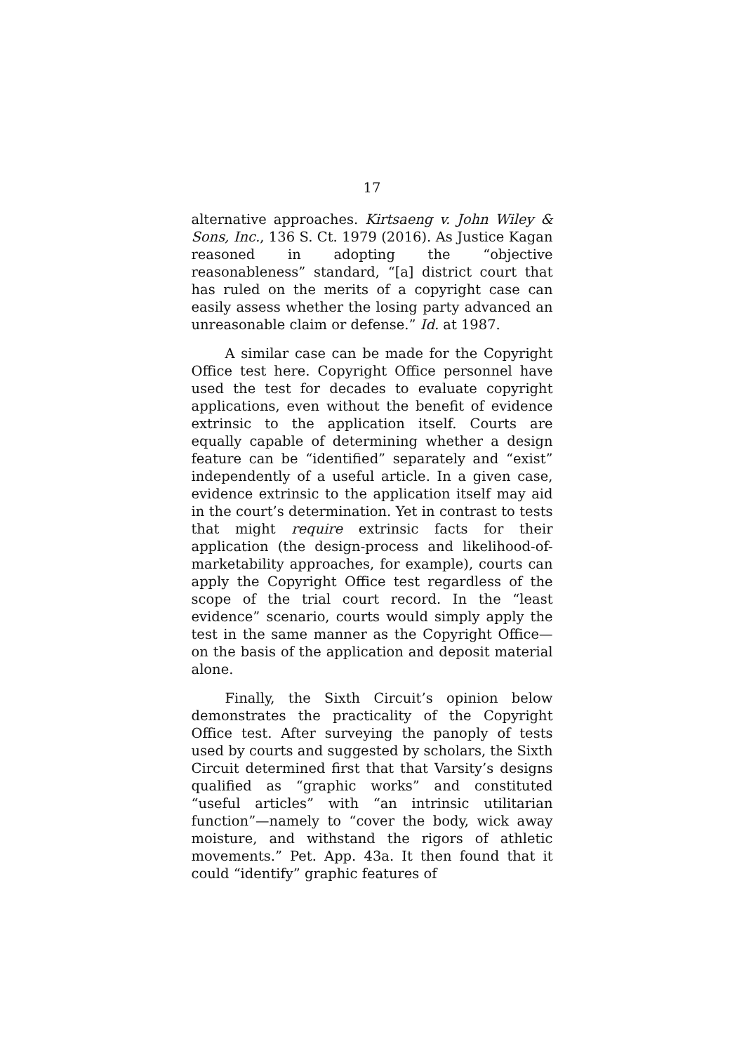17
alternative approaches. Kirtsaeng v. John Wiley & Sons, Inc., 136 S. Ct. 1979 (2016). As Justice Kagan reasoned in adopting the “objective reasonableness” standard, “[a] district court that has ruled on the merits of a copyright case can easily assess whether the losing party advanced an unreasonable claim or defense.” Id. at 1987.
A similar case can be made for the Copyright Office test here. Copyright Office personnel have used the test for decades to evaluate copyright applications, even without the benefit of evidence extrinsic to the application itself. Courts are equally capable of determining whether a design feature can be “identified” separately and “exist” independently of a useful article. In a given case, evidence extrinsic to the application itself may aid in the court’s determination. Yet in contrast to tests that might require extrinsic facts for their application (the design-process and likelihood-of-marketability approaches, for example), courts can apply the Copyright Office test regardless of the scope of the trial court record. In the “least evidence” scenario, courts would simply apply the test in the same manner as the Copyright Office—on the basis of the application and deposit material alone.
Finally, the Sixth Circuit’s opinion below demonstrates the practicality of the Copyright Office test. After surveying the panoply of tests used by courts and suggested by scholars, the Sixth Circuit determined first that that Varsity’s designs qualified as “graphic works” and constituted “useful articles” with “an intrinsic utilitarian function”—namely to “cover the body, wick away moisture, and withstand the rigors of athletic movements.” Pet. App. 43a. It then found that it could “identify” graphic features of